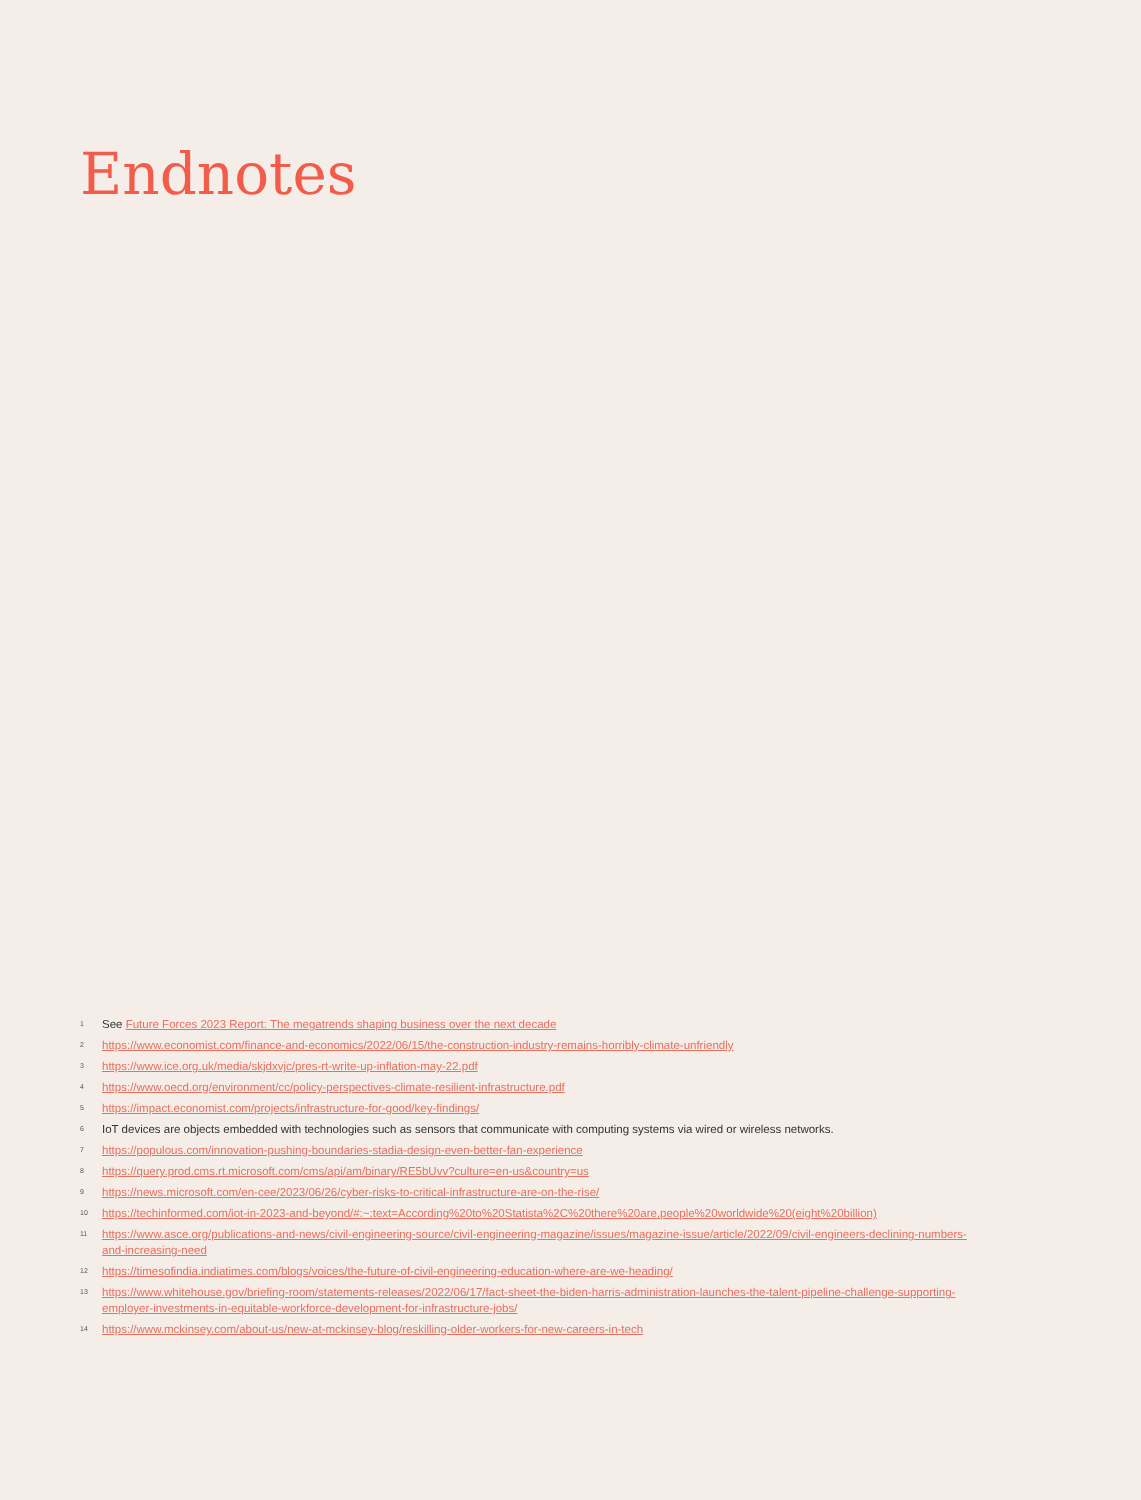Endnotes
<sup>1</sup> See Future Forces 2023 Report: The megatrends shaping business over the next decade
<sup>2</sup> https://www.economist.com/finance-and-economics/2022/06/15/the-construction-industry-remains-horribly-climate-unfriendly
<sup>3</sup> https://www.ice.org.uk/media/skjdxvjc/pres-rt-write-up-inflation-may-22.pdf
<sup>4</sup> https://www.oecd.org/environment/cc/policy-perspectives-climate-resilient-infrastructure.pdf
<sup>5</sup> https://impact.economist.com/projects/infrastructure-for-good/key-findings/
<sup>6</sup> IoT devices are objects embedded with technologies such as sensors that communicate with computing systems via wired or wireless networks.
<sup>7</sup> https://populous.com/innovation-pushing-boundaries-stadia-design-even-better-fan-experience
<sup>8</sup> https://query.prod.cms.rt.microsoft.com/cms/api/am/binary/RE5bUvv?culture=en-us&country=us
<sup>9</sup> https://news.microsoft.com/en-cee/2023/06/26/cyber-risks-to-critical-infrastructure-are-on-the-rise/
<sup>10</sup> https://techinformed.com/iot-in-2023-and-beyond/#:~:text=According%20to%20Statista%2C%20there%20are,people%20worldwide%20(eight%20billion)
<sup>11</sup> https://www.asce.org/publications-and-news/civil-engineering-source/civil-engineering-magazine/issues/magazine-issue/article/2022/09/civil-engineers-declining-numbers-and-increasing-need
<sup>12</sup> https://timesofindia.indiatimes.com/blogs/voices/the-future-of-civil-engineering-education-where-are-we-heading/
<sup>13</sup> https://www.whitehouse.gov/briefing-room/statements-releases/2022/06/17/fact-sheet-the-biden-harris-administration-launches-the-talent-pipeline-challenge-supporting-employer-investments-in-equitable-workforce-development-for-infrastructure-jobs/
<sup>14</sup> https://www.mckinsey.com/about-us/new-at-mckinsey-blog/reskilling-older-workers-for-new-careers-in-tech